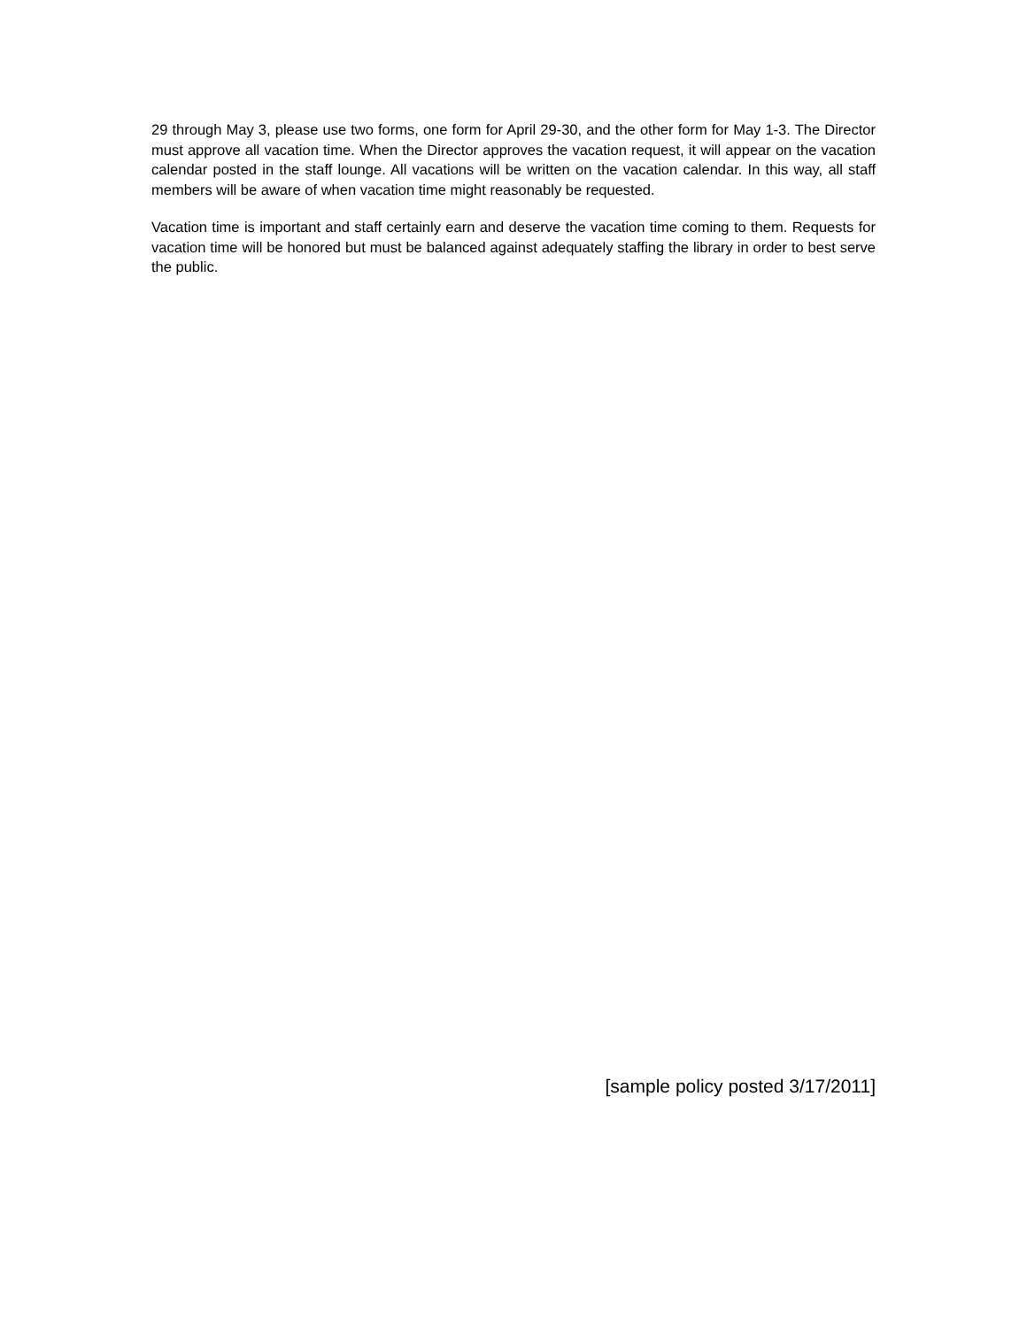29 through May 3, please use two forms, one form for April 29-30, and the other form for May 1-3. The Director must approve all vacation time. When the Director approves the vacation request, it will appear on the vacation calendar posted in the staff lounge. All vacations will be written on the vacation calendar. In this way, all staff members will be aware of when vacation time might reasonably be requested.
Vacation time is important and staff certainly earn and deserve the vacation time coming to them. Requests for vacation time will be honored but must be balanced against adequately staffing the library in order to best serve the public.
[sample policy posted 3/17/2011]